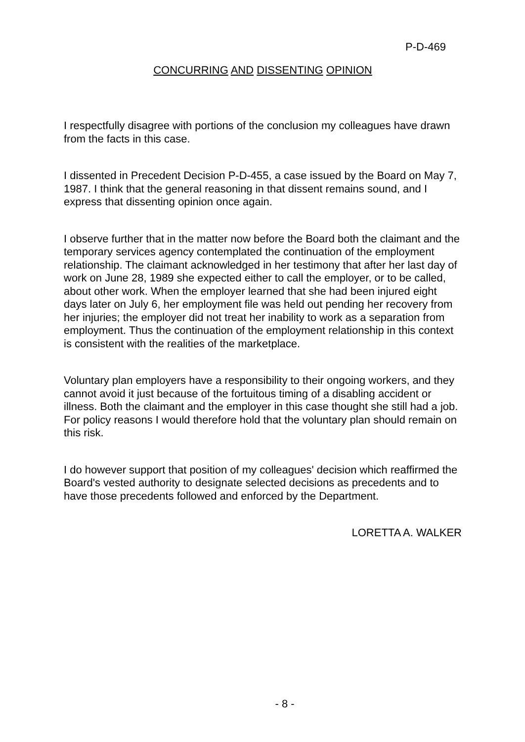P-D-469
CONCURRING AND DISSENTING OPINION
I respectfully disagree with portions of the conclusion my colleagues have drawn from the facts in this case.
I dissented in Precedent Decision P-D-455, a case issued by the Board on May 7, 1987. I think that the general reasoning in that dissent remains sound, and I express that dissenting opinion once again.
I observe further that in the matter now before the Board both the claimant and the temporary services agency contemplated the continuation of the employment relationship. The claimant acknowledged in her testimony that after her last day of work on June 28, 1989 she expected either to call the employer, or to be called, about other work. When the employer learned that she had been injured eight days later on July 6, her employment file was held out pending her recovery from her injuries; the employer did not treat her inability to work as a separation from employment. Thus the continuation of the employment relationship in this context is consistent with the realities of the marketplace.
Voluntary plan employers have a responsibility to their ongoing workers, and they cannot avoid it just because of the fortuitous timing of a disabling accident or illness. Both the claimant and the employer in this case thought she still had a job. For policy reasons I would therefore hold that the voluntary plan should remain on this risk.
I do however support that position of my colleagues' decision which reaffirmed the Board's vested authority to designate selected decisions as precedents and to have those precedents followed and enforced by the Department.
LORETTA A. WALKER
- 8 -